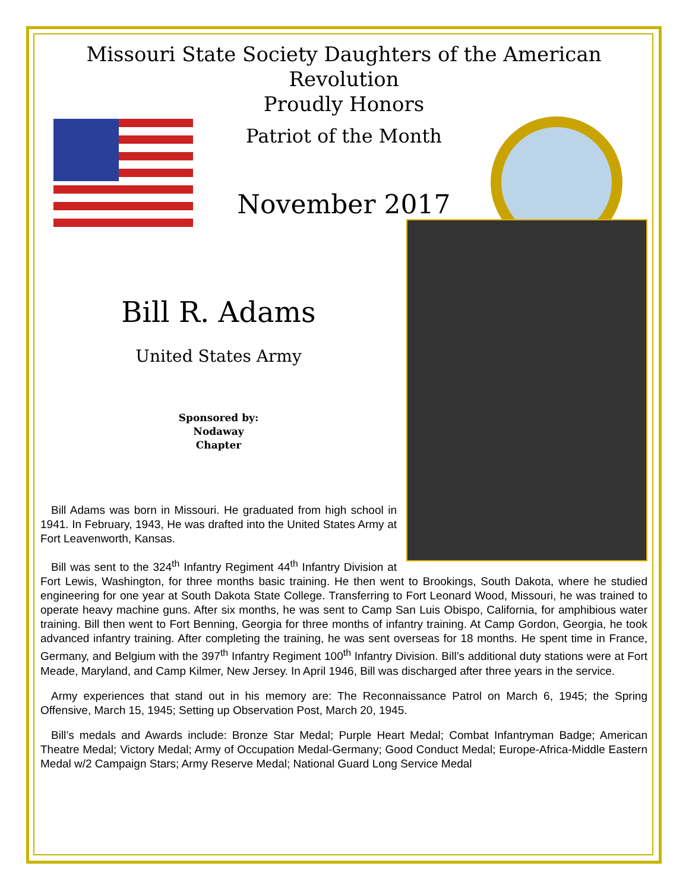Missouri State Society Daughters of the American Revolution
Proudly Honors
Patriot of the Month
November 2017
Bill R. Adams
United States Army
Sponsored by:
Nodaway
Chapter
Bill Adams was born in Missouri. He graduated from high school in 1941. In February, 1943, He was drafted into the United States Army at Fort Leavenworth, Kansas.
Bill was sent to the 324<sup>th</sup> Infantry Regiment 44<sup>th</sup> Infantry Division at Fort Lewis, Washington, for three months basic training. He then went to Brookings, South Dakota, where he studied engineering for one year at South Dakota State College. Transferring to Fort Leonard Wood, Missouri, he was trained to operate heavy machine guns. After six months, he was sent to Camp San Luis Obispo, California, for amphibious water training. Bill then went to Fort Benning, Georgia for three months of infantry training. At Camp Gordon, Georgia, he took advanced infantry training. After completing the training, he was sent overseas for 18 months. He spent time in France, Germany, and Belgium with the 397<sup>th</sup> Infantry Regiment 100<sup>th</sup> Infantry Division. Bill’s additional duty stations were at Fort Meade, Maryland, and Camp Kilmer, New Jersey. In April 1946, Bill was discharged after three years in the service.
Army experiences that stand out in his memory are: The Reconnaissance Patrol on March 6, 1945; the Spring Offensive, March 15, 1945; Setting up Observation Post, March 20, 1945.
Bill’s medals and Awards include: Bronze Star Medal; Purple Heart Medal; Combat Infantryman Badge; American Theatre Medal; Victory Medal; Army of Occupation Medal-Germany; Good Conduct Medal; Europe-Africa-Middle Eastern Medal w/2 Campaign Stars; Army Reserve Medal; National Guard Long Service Medal